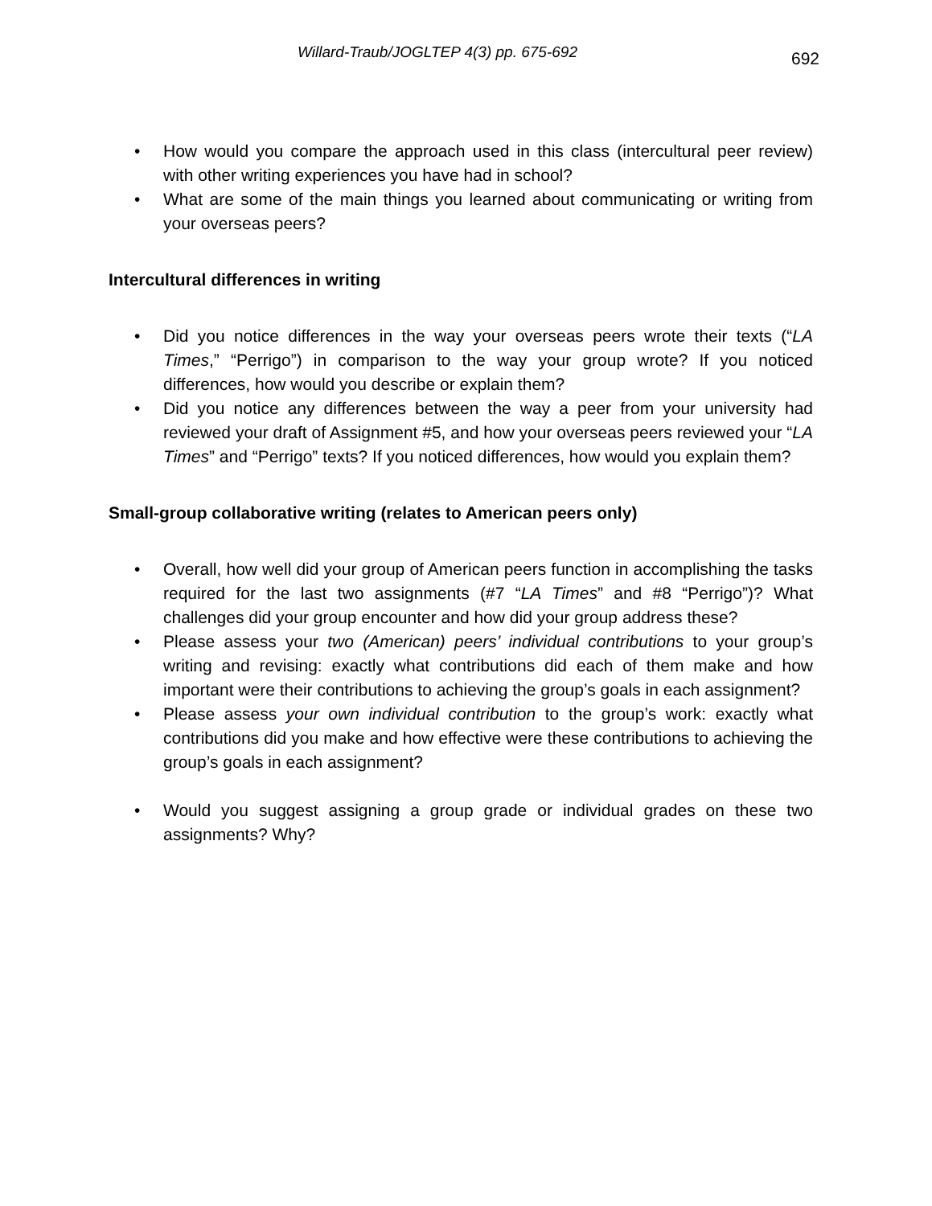Willard-Traub/JOGLTEP 4(3) pp. 675-692 692
• How would you compare the approach used in this class (intercultural peer review) with other writing experiences you have had in school?
• What are some of the main things you learned about communicating or writing from your overseas peers?
Intercultural differences in writing
• Did you notice differences in the way your overseas peers wrote their texts (“LA Times,” “Perrigo”) in comparison to the way your group wrote? If you noticed differences, how would you describe or explain them?
• Did you notice any differences between the way a peer from your university had reviewed your draft of Assignment #5, and how your overseas peers reviewed your “LA Times” and “Perrigo” texts? If you noticed differences, how would you explain them?
Small-group collaborative writing (relates to American peers only)
• Overall, how well did your group of American peers function in accomplishing the tasks required for the last two assignments (#7 “LA Times” and #8 “Perrigo”)? What challenges did your group encounter and how did your group address these?
• Please assess your two (American) peers’ individual contributions to your group’s writing and revising: exactly what contributions did each of them make and how important were their contributions to achieving the group’s goals in each assignment?
• Please assess your own individual contribution to the group’s work: exactly what contributions did you make and how effective were these contributions to achieving the group’s goals in each assignment?
• Would you suggest assigning a group grade or individual grades on these two assignments? Why?